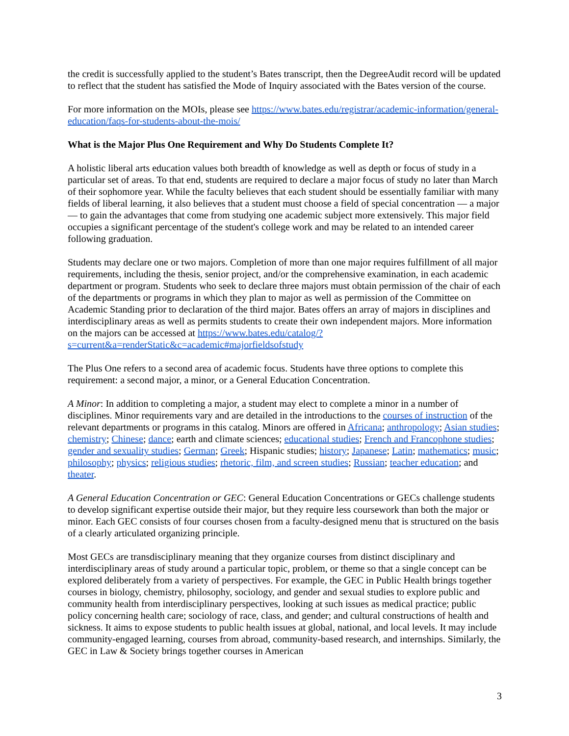the credit is successfully applied to the student’s Bates transcript, then the DegreeAudit record will be updated to reflect that the student has satisfied the Mode of Inquiry associated with the Bates version of the course.
For more information on the MOIs, please see https://www.bates.edu/registrar/academic-information/general-education/faqs-for-students-about-the-mois/
What is the Major Plus One Requirement and Why Do Students Complete It?
A holistic liberal arts education values both breadth of knowledge as well as depth or focus of study in a particular set of areas. To that end, students are required to declare a major focus of study no later than March of their sophomore year. While the faculty believes that each student should be essentially familiar with many fields of liberal learning, it also believes that a student must choose a field of special concentration — a major — to gain the advantages that come from studying one academic subject more extensively. This major field occupies a significant percentage of the student's college work and may be related to an intended career following graduation.
Students may declare one or two majors. Completion of more than one major requires fulfillment of all major requirements, including the thesis, senior project, and/or the comprehensive examination, in each academic department or program. Students who seek to declare three majors must obtain permission of the chair of each of the departments or programs in which they plan to major as well as permission of the Committee on Academic Standing prior to declaration of the third major. Bates offers an array of majors in disciplines and interdisciplinary areas as well as permits students to create their own independent majors. More information on the majors can be accessed at https://www.bates.edu/catalog/?s=current&a=renderStatic&c=academic#majorfieldsofstudy
The Plus One refers to a second area of academic focus. Students have three options to complete this requirement: a second major, a minor, or a General Education Concentration.
A Minor: In addition to completing a major, a student may elect to complete a minor in a number of disciplines. Minor requirements vary and are detailed in the introductions to the courses of instruction of the relevant departments or programs in this catalog. Minors are offered in Africana; anthropology; Asian studies; chemistry; Chinese; dance; earth and climate sciences; educational studies; French and Francophone studies; gender and sexuality studies; German; Greek; Hispanic studies; history; Japanese; Latin; mathematics; music; philosophy; physics; religious studies; rhetoric, film, and screen studies; Russian; teacher education; and theater.
A General Education Concentration or GEC: General Education Concentrations or GECs challenge students to develop significant expertise outside their major, but they require less coursework than both the major or minor. Each GEC consists of four courses chosen from a faculty-designed menu that is structured on the basis of a clearly articulated organizing principle.
Most GECs are transdisciplinary meaning that they organize courses from distinct disciplinary and interdisciplinary areas of study around a particular topic, problem, or theme so that a single concept can be explored deliberately from a variety of perspectives. For example, the GEC in Public Health brings together courses in biology, chemistry, philosophy, sociology, and gender and sexual studies to explore public and community health from interdisciplinary perspectives, looking at such issues as medical practice; public policy concerning health care; sociology of race, class, and gender; and cultural constructions of health and sickness. It aims to expose students to public health issues at global, national, and local levels. It may include community-engaged learning, courses from abroad, community-based research, and internships. Similarly, the GEC in Law & Society brings together courses in American
3